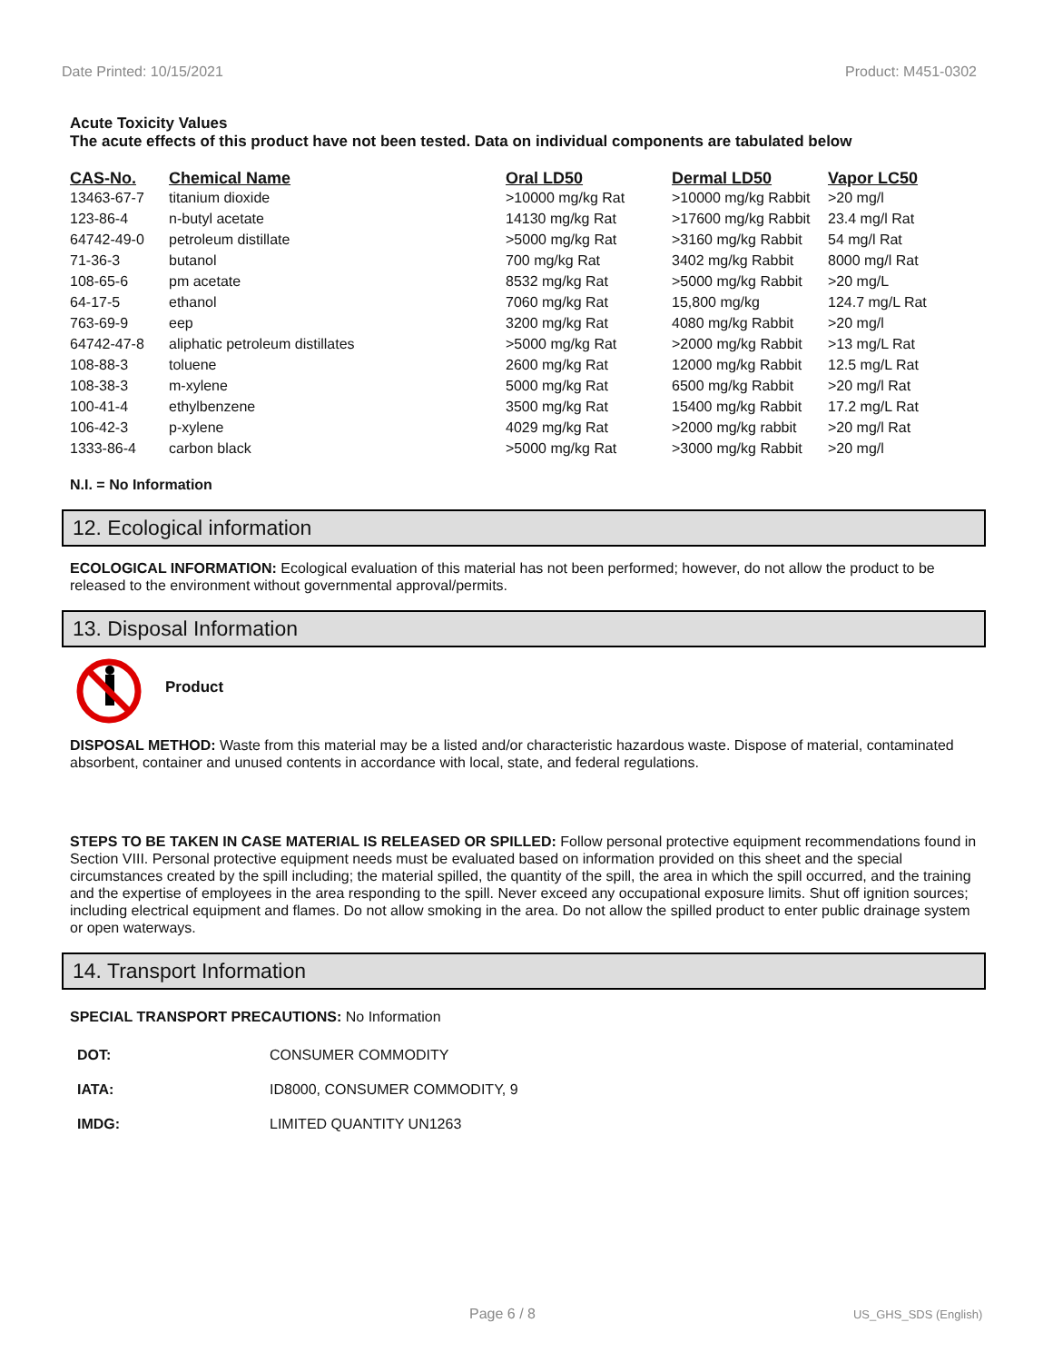Date Printed: 10/15/2021 Product: M451-0302
Acute Toxicity Values
The acute effects of this product have not been tested. Data on individual components are tabulated below
| CAS-No. | Chemical Name | Oral LD50 | Dermal LD50 | Vapor LC50 |
| --- | --- | --- | --- | --- |
| 13463-67-7 | titanium dioxide | >10000 mg/kg Rat | >10000 mg/kg Rabbit | >20 mg/l |
| 123-86-4 | n-butyl acetate | 14130 mg/kg Rat | >17600 mg/kg Rabbit | 23.4 mg/l Rat |
| 64742-49-0 | petroleum distillate | >5000 mg/kg Rat | >3160 mg/kg Rabbit | 54 mg/l Rat |
| 71-36-3 | butanol | 700 mg/kg Rat | 3402 mg/kg Rabbit | 8000 mg/l Rat |
| 108-65-6 | pm acetate | 8532 mg/kg Rat | >5000 mg/kg Rabbit | >20 mg/L |
| 64-17-5 | ethanol | 7060 mg/kg Rat | 15,800 mg/kg | 124.7 mg/L Rat |
| 763-69-9 | eep | 3200 mg/kg Rat | 4080 mg/kg Rabbit | >20 mg/l |
| 64742-47-8 | aliphatic petroleum distillates | >5000 mg/kg Rat | >2000 mg/kg Rabbit | >13 mg/L Rat |
| 108-88-3 | toluene | 2600 mg/kg Rat | 12000 mg/kg Rabbit | 12.5 mg/L Rat |
| 108-38-3 | m-xylene | 5000 mg/kg Rat | 6500 mg/kg Rabbit | >20 mg/l Rat |
| 100-41-4 | ethylbenzene | 3500 mg/kg Rat | 15400 mg/kg Rabbit | 17.2 mg/L Rat |
| 106-42-3 | p-xylene | 4029 mg/kg Rat | >2000 mg/kg rabbit | >20 mg/l Rat |
| 1333-86-4 | carbon black | >5000 mg/kg Rat | >3000 mg/kg Rabbit | >20 mg/l |
N.I. = No Information
12. Ecological information
ECOLOGICAL INFORMATION: Ecological evaluation of this material has not been performed; however, do not allow the product to be released to the environment without governmental approval/permits.
13. Disposal Information
Product
DISPOSAL METHOD: Waste from this material may be a listed and/or characteristic hazardous waste. Dispose of material, contaminated absorbent, container and unused contents in accordance with local, state, and federal regulations.
STEPS TO BE TAKEN IN CASE MATERIAL IS RELEASED OR SPILLED: Follow personal protective equipment recommendations found in Section VIII. Personal protective equipment needs must be evaluated based on information provided on this sheet and the special circumstances created by the spill including; the material spilled, the quantity of the spill, the area in which the spill occurred, and the training and the expertise of employees in the area responding to the spill. Never exceed any occupational exposure limits. Shut off ignition sources; including electrical equipment and flames. Do not allow smoking in the area. Do not allow the spilled product to enter public drainage system or open waterways.
14. Transport Information
SPECIAL TRANSPORT PRECAUTIONS: No Information
| DOT: | CONSUMER COMMODITY |
| IATA: | ID8000, CONSUMER COMMODITY, 9 |
| IMDG: | LIMITED QUANTITY UN1263 |
Page 6 / 8 US_GHS_SDS (English)